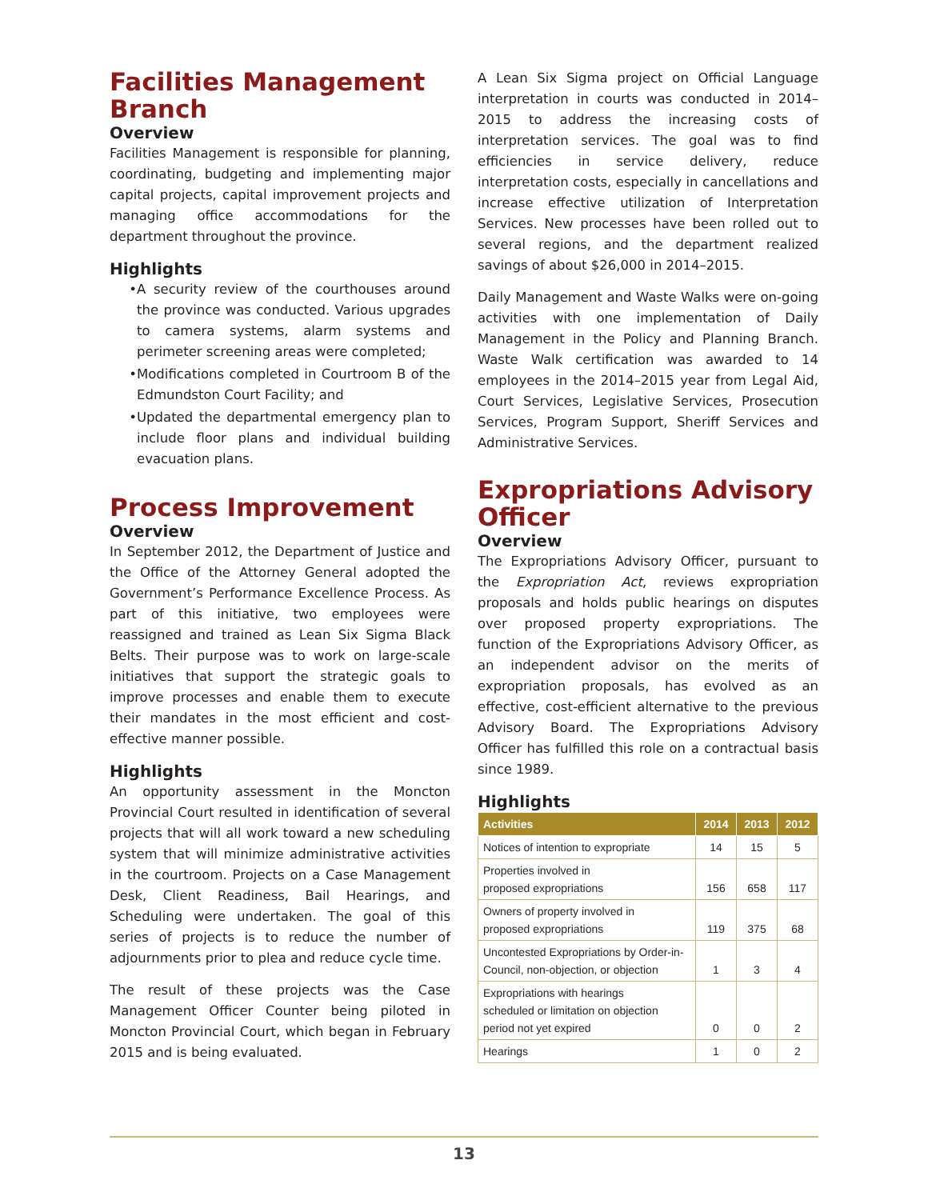Facilities Management Branch
Overview
Facilities Management is responsible for planning, coordinating, budgeting and implementing major capital projects, capital improvement projects and managing office accommodations for the department throughout the province.
Highlights
A security review of the courthouses around the province was conducted. Various upgrades to camera systems, alarm systems and perimeter screening areas were completed;
Modifications completed in Courtroom B of the Edmundston Court Facility; and
Updated the departmental emergency plan to include floor plans and individual building evacuation plans.
Process Improvement
Overview
In September 2012, the Department of Justice and the Office of the Attorney General adopted the Government’s Performance Excellence Process. As part of this initiative, two employees were reassigned and trained as Lean Six Sigma Black Belts. Their purpose was to work on large-scale initiatives that support the strategic goals to improve processes and enable them to execute their mandates in the most efficient and cost- effective manner possible.
Highlights
An opportunity assessment in the Moncton Provincial Court resulted in identification of several projects that will all work toward a new scheduling system that will minimize administrative activities in the courtroom. Projects on a Case Management Desk, Client Readiness, Bail Hearings, and Scheduling were undertaken. The goal of this series of projects is to reduce the number of adjournments prior to plea and reduce cycle time.
The result of these projects was the Case Management Officer Counter being piloted in Moncton Provincial Court, which began in February 2015 and is being evaluated.
A Lean Six Sigma project on Official Language interpretation in courts was conducted in 2014–2015 to address the increasing costs of interpretation services. The goal was to find efficiencies in service delivery, reduce interpretation costs, especially in cancellations and increase effective utilization of Interpretation Services. New processes have been rolled out to several regions, and the department realized savings of about $26,000 in 2014–2015.
Daily Management and Waste Walks were on-going activities with one implementation of Daily Management in the Policy and Planning Branch. Waste Walk certification was awarded to 14 employees in the 2014–2015 year from Legal Aid, Court Services, Legislative Services, Prosecution Services, Program Support, Sheriff Services and Administrative Services.
Expropriations Advisory Officer
Overview
The Expropriations Advisory Officer, pursuant to the Expropriation Act, reviews expropriation proposals and holds public hearings on disputes over proposed property expropriations. The function of the Expropriations Advisory Officer, as an independent advisor on the merits of expropriation proposals, has evolved as an effective, cost-efficient alternative to the previous Advisory Board. The Expropriations Advisory Officer has fulfilled this role on a contractual basis since 1989.
Highlights
| Activities | 2014 | 2013 | 2012 |
| --- | --- | --- | --- |
| Notices of intention to expropriate | 14 | 15 | 5 |
| Properties involved in proposed expropriations | 156 | 658 | 117 |
| Owners of property involved in proposed expropriations | 119 | 375 | 68 |
| Uncontested Expropriations by Order-in- Council, non-objection, or objection | 1 | 3 | 4 |
| Expropriations with hearings scheduled or limitation on objection period not yet expired | 0 | 0 | 2 |
| Hearings | 1 | 0 | 2 |
13